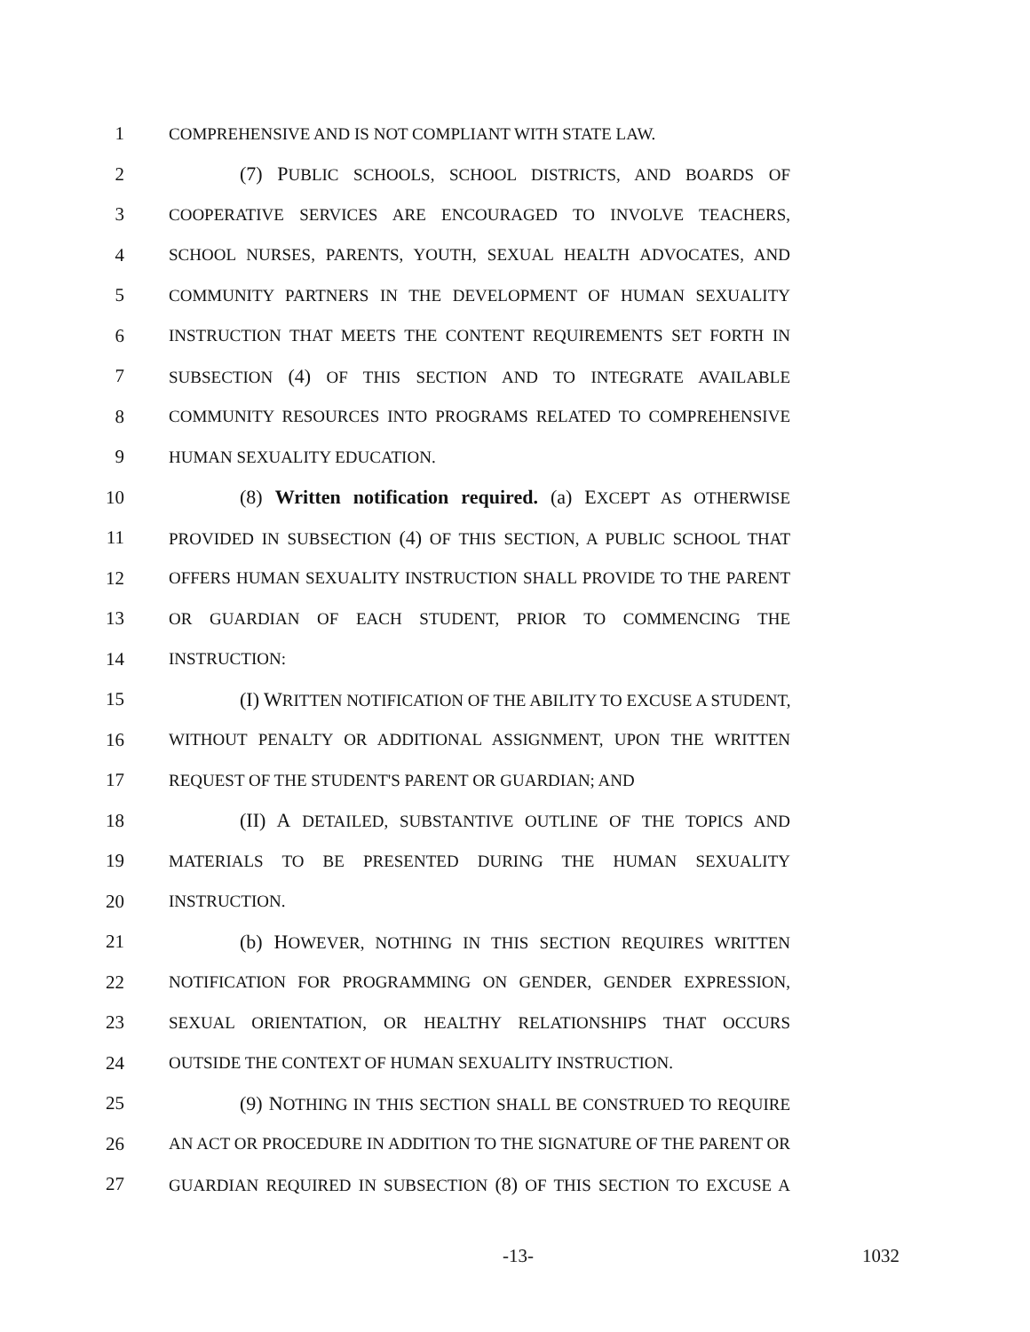1 COMPREHENSIVE AND IS NOT COMPLIANT WITH STATE LAW.
2 (7) PUBLIC SCHOOLS, SCHOOL DISTRICTS, AND BOARDS OF
3 COOPERATIVE SERVICES ARE ENCOURAGED TO INVOLVE TEACHERS,
4 SCHOOL NURSES, PARENTS, YOUTH, SEXUAL HEALTH ADVOCATES, AND
5 COMMUNITY PARTNERS IN THE DEVELOPMENT OF HUMAN SEXUALITY
6 INSTRUCTION THAT MEETS THE CONTENT REQUIREMENTS SET FORTH IN
7 SUBSECTION (4) OF THIS SECTION AND TO INTEGRATE AVAILABLE
8 COMMUNITY RESOURCES INTO PROGRAMS RELATED TO COMPREHENSIVE
9 HUMAN SEXUALITY EDUCATION.
10 (8) Written notification required. (a) EXCEPT AS OTHERWISE
11 PROVIDED IN SUBSECTION (4) OF THIS SECTION, A PUBLIC SCHOOL THAT
12 OFFERS HUMAN SEXUALITY INSTRUCTION SHALL PROVIDE TO THE PARENT
13 OR GUARDIAN OF EACH STUDENT, PRIOR TO COMMENCING THE
14 INSTRUCTION:
15 (I) WRITTEN NOTIFICATION OF THE ABILITY TO EXCUSE A STUDENT,
16 WITHOUT PENALTY OR ADDITIONAL ASSIGNMENT, UPON THE WRITTEN
17 REQUEST OF THE STUDENT'S PARENT OR GUARDIAN; AND
18 (II) A DETAILED, SUBSTANTIVE OUTLINE OF THE TOPICS AND
19 MATERIALS TO BE PRESENTED DURING THE HUMAN SEXUALITY
20 INSTRUCTION.
21 (b) HOWEVER, NOTHING IN THIS SECTION REQUIRES WRITTEN
22 NOTIFICATION FOR PROGRAMMING ON GENDER, GENDER EXPRESSION,
23 SEXUAL ORIENTATION, OR HEALTHY RELATIONSHIPS THAT OCCURS
24 OUTSIDE THE CONTEXT OF HUMAN SEXUALITY INSTRUCTION.
25 (9) NOTHING IN THIS SECTION SHALL BE CONSTRUED TO REQUIRE
26 AN ACT OR PROCEDURE IN ADDITION TO THE SIGNATURE OF THE PARENT OR
27 GUARDIAN REQUIRED IN SUBSECTION (8) OF THIS SECTION TO EXCUSE A
-13- 1032